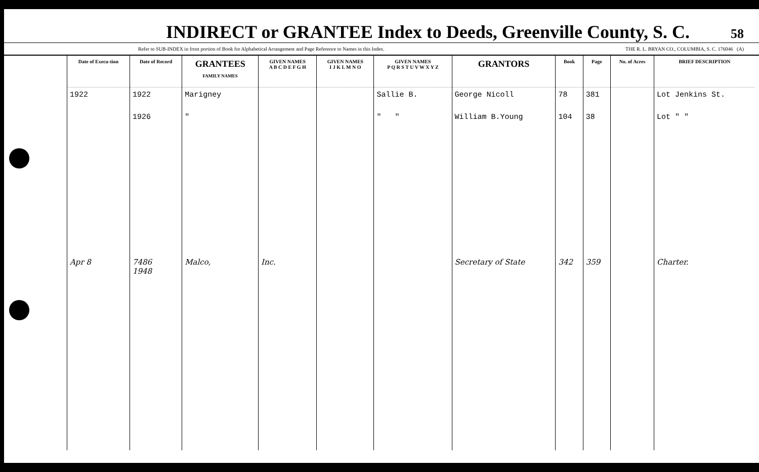INDIRECT or GRANTEE Index to Deeds, Greenville County, S. C.
58
Refer to SUB-INDEX in front portion of Book for Alphabetical Arrangement and Page Reference to Names in this Index. THE R. L. BRYAN CO., COLUMBIA, S. C. 176046 (A)
| Date of Execu-tion | Date of Record | GRANTEES FAMILY NAMES | GIVEN NAMES A B C D E F G H | GIVEN NAMES I J K L M N O | GIVEN NAMES P Q R S T U V W X Y Z | GRANTORS | Book | Page | No. of Acres | BRIEF DESCRIPTION |
| --- | --- | --- | --- | --- | --- | --- | --- | --- | --- | --- |
| 1922 | 1922 | Marigney | | | Sallie B. | George Nicoll | 78 | 381 | | Lot Jenkins St. |
| | 1926 | " | | | " " | William B.Young | 104 | 38 | | Lot " " |
| Apr 8 | 7486 1948 | Malco, | Inc. | | | Secretary of State | 342 | 359 | | Charter. |